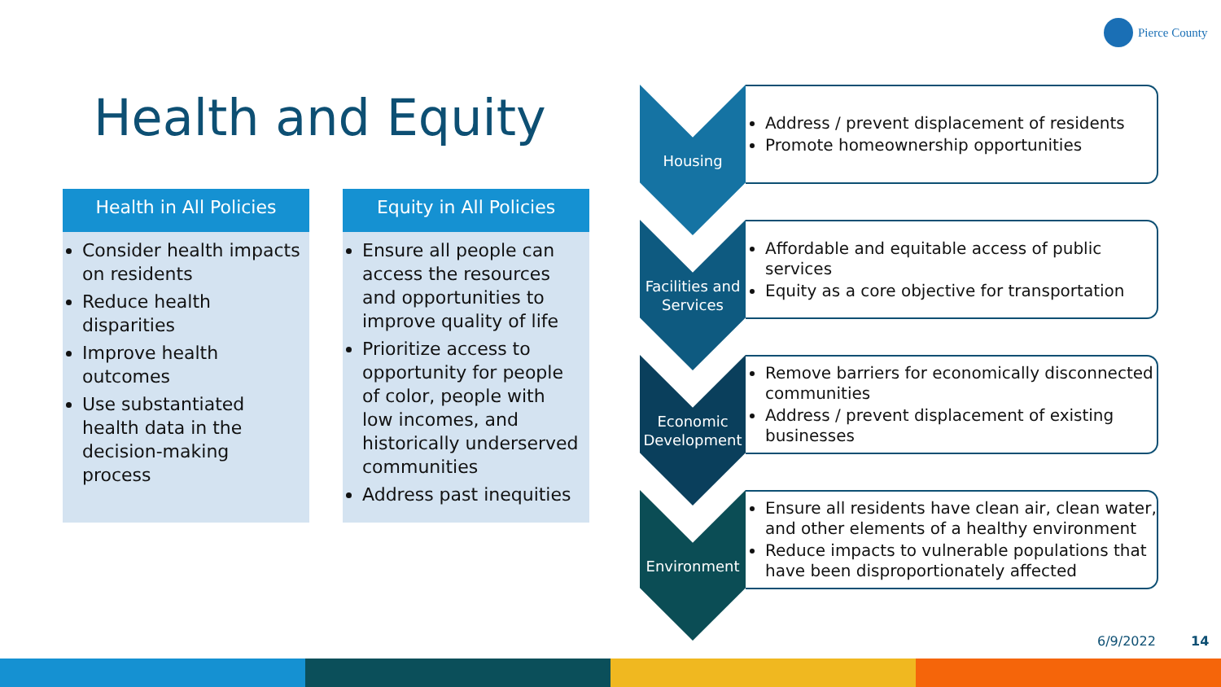Pierce County
Health and Equity
Health in All Policies
Consider health impacts on residents
Reduce health disparities
Improve health outcomes
Use substantiated health data in the decision-making process
Equity in All Policies
Ensure all people can access the resources and opportunities to improve quality of life
Prioritize access to opportunity for people of color, people with low incomes, and historically underserved communities
Address past inequities
Housing
Address / prevent displacement of residents
Promote homeownership opportunities
Facilities and Services
Affordable and equitable access of public services
Equity as a core objective for transportation
Economic Development
Remove barriers for economically disconnected communities
Address / prevent displacement of existing businesses
Environment
Ensure all residents have clean air, clean water, and other elements of a healthy environment
Reduce impacts to vulnerable populations that have been disproportionately affected
6/9/2022 14